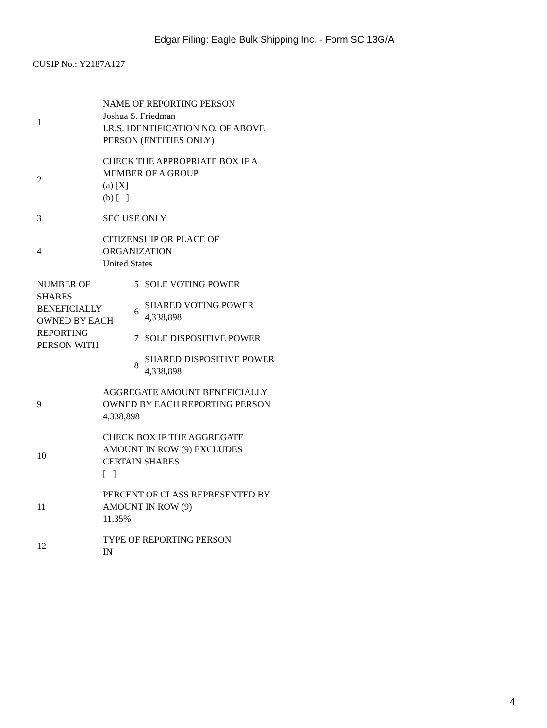Edgar Filing: Eagle Bulk Shipping Inc. - Form SC 13G/A
CUSIP No.: Y2187A127
| 1 | NAME OF REPORTING PERSON Joshua S. Friedman I.R.S. IDENTIFICATION NO. OF ABOVE PERSON (ENTITIES ONLY) | | |
| 2 | CHECK THE APPROPRIATE BOX IF A MEMBER OF A GROUP (a) [X] (b) [ ] | | |
| 3 | SEC USE ONLY | | |
| 4 | CITIZENSHIP OR PLACE OF ORGANIZATION United States | | |
| NUMBER OF SHARES BENEFICIALLY OWNED BY EACH REPORTING PERSON WITH | | 5 | SOLE VOTING POWER |
| | | 6 | SHARED VOTING POWER 4,338,898 |
| | | 7 | SOLE DISPOSITIVE POWER |
| | | 8 | SHARED DISPOSITIVE POWER 4,338,898 |
| 9 | AGGREGATE AMOUNT BENEFICIALLY OWNED BY EACH REPORTING PERSON 4,338,898 | | |
| 10 | CHECK BOX IF THE AGGREGATE AMOUNT IN ROW (9) EXCLUDES CERTAIN SHARES [ ] | | |
| 11 | PERCENT OF CLASS REPRESENTED BY AMOUNT IN ROW (9) 11.35% | | |
| 12 | TYPE OF REPORTING PERSON IN | | |
4